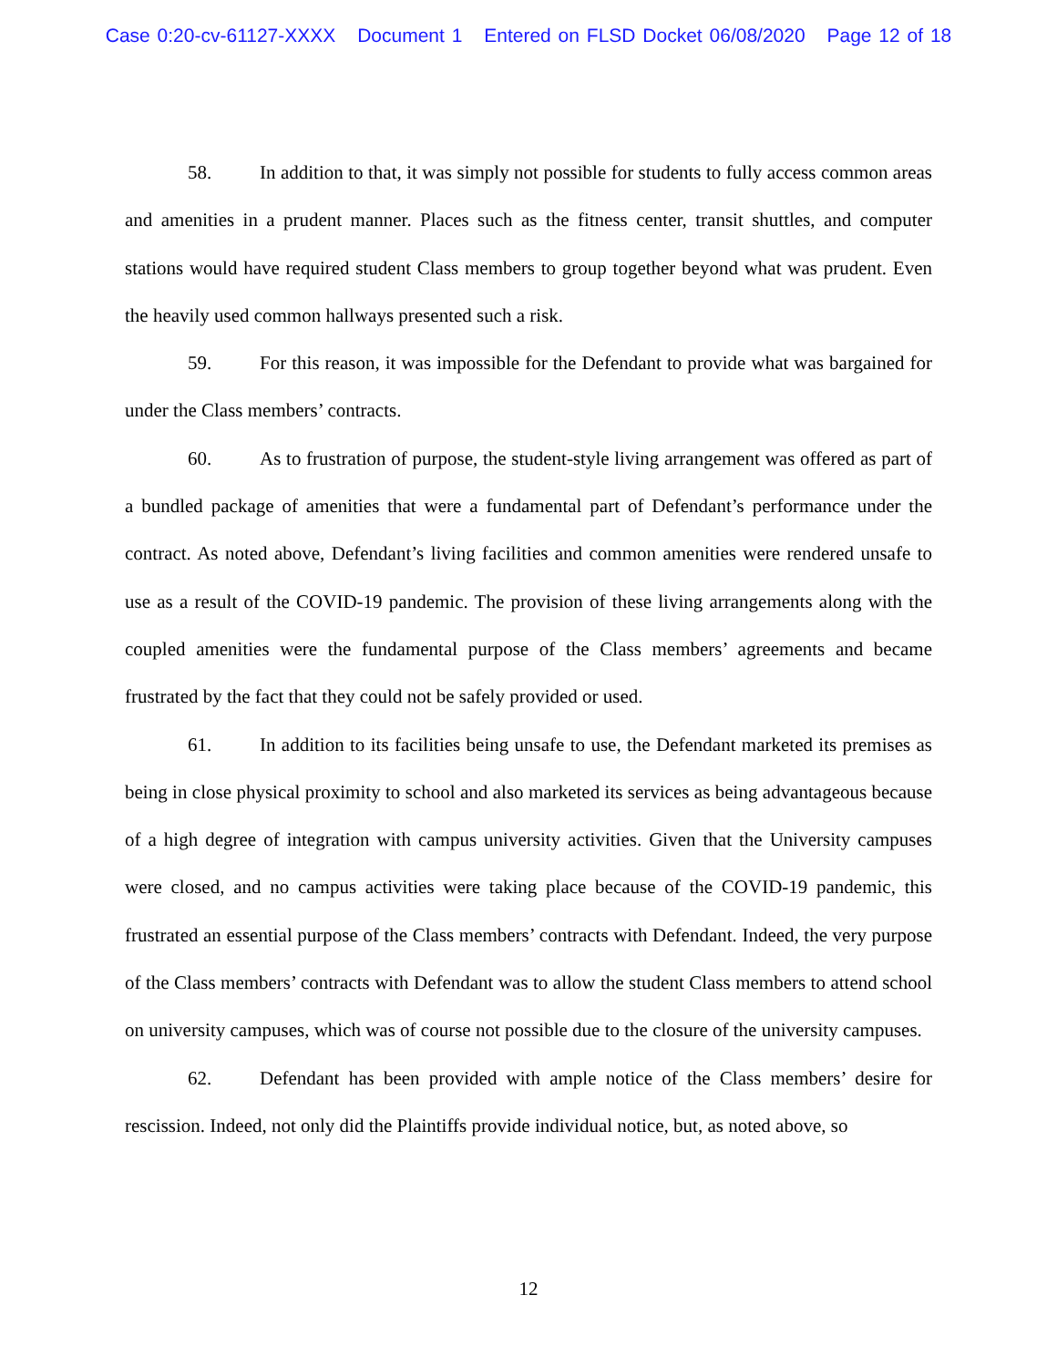Case 0:20-cv-61127-XXXX Document 1 Entered on FLSD Docket 06/08/2020 Page 12 of 18
58. In addition to that, it was simply not possible for students to fully access common areas and amenities in a prudent manner. Places such as the fitness center, transit shuttles, and computer stations would have required student Class members to group together beyond what was prudent. Even the heavily used common hallways presented such a risk.
59. For this reason, it was impossible for the Defendant to provide what was bargained for under the Class members’ contracts.
60. As to frustration of purpose, the student-style living arrangement was offered as part of a bundled package of amenities that were a fundamental part of Defendant’s performance under the contract. As noted above, Defendant’s living facilities and common amenities were rendered unsafe to use as a result of the COVID-19 pandemic. The provision of these living arrangements along with the coupled amenities were the fundamental purpose of the Class members’ agreements and became frustrated by the fact that they could not be safely provided or used.
61. In addition to its facilities being unsafe to use, the Defendant marketed its premises as being in close physical proximity to school and also marketed its services as being advantageous because of a high degree of integration with campus university activities. Given that the University campuses were closed, and no campus activities were taking place because of the COVID-19 pandemic, this frustrated an essential purpose of the Class members’ contracts with Defendant. Indeed, the very purpose of the Class members’ contracts with Defendant was to allow the student Class members to attend school on university campuses, which was of course not possible due to the closure of the university campuses.
62. Defendant has been provided with ample notice of the Class members’ desire for rescission. Indeed, not only did the Plaintiffs provide individual notice, but, as noted above, so
12